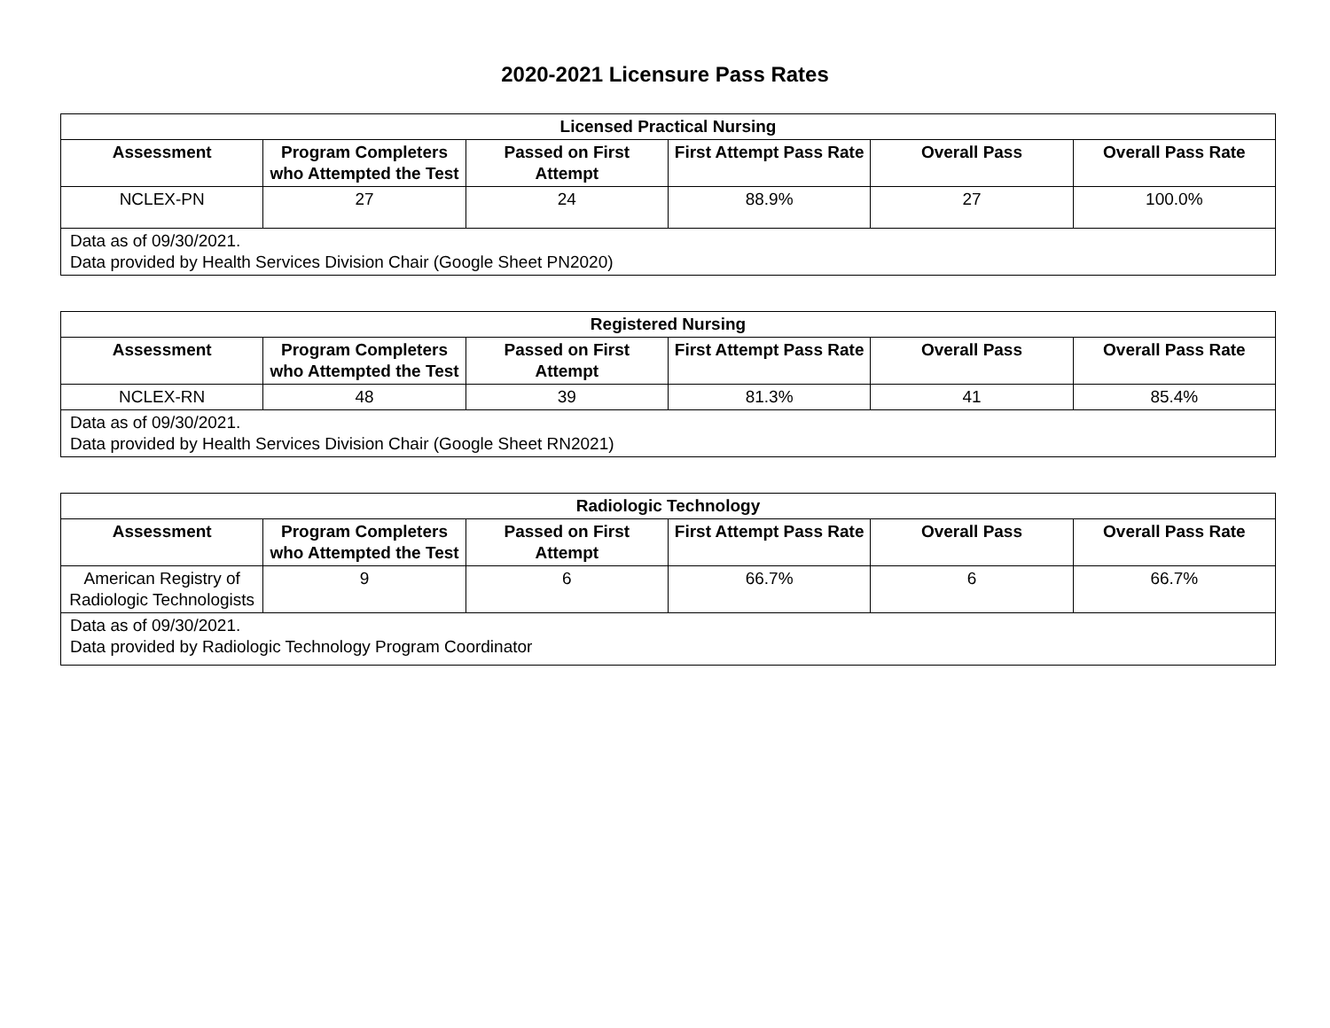2020-2021 Licensure Pass Rates
| Licensed Practical Nursing | | | | | |
| --- | --- | --- | --- | --- | --- |
| Assessment | Program Completers who Attempted the Test | Passed on First Attempt | First Attempt Pass Rate | Overall Pass | Overall Pass Rate |
| NCLEX-PN | 27 | 24 | 88.9% | 27 | 100.0% |
| Data as of 09/30/2021. Data provided by Health Services Division Chair (Google Sheet PN2020) | | | | | |
| Registered Nursing | | | | | |
| --- | --- | --- | --- | --- | --- |
| Assessment | Program Completers who Attempted the Test | Passed on First Attempt | First Attempt Pass Rate | Overall Pass | Overall Pass Rate |
| NCLEX-RN | 48 | 39 | 81.3% | 41 | 85.4% |
| Data as of 09/30/2021. Data provided by Health Services Division Chair (Google Sheet RN2021) | | | | | |
| Radiologic Technology | | | | | |
| --- | --- | --- | --- | --- | --- |
| Assessment | Program Completers who Attempted the Test | Passed on First Attempt | First Attempt Pass Rate | Overall Pass | Overall Pass Rate |
| American Registry of Radiologic Technologists | 9 | 6 | 66.7% | 6 | 66.7% |
| Data as of 09/30/2021. Data provided by Radiologic Technology Program Coordinator | | | | | |